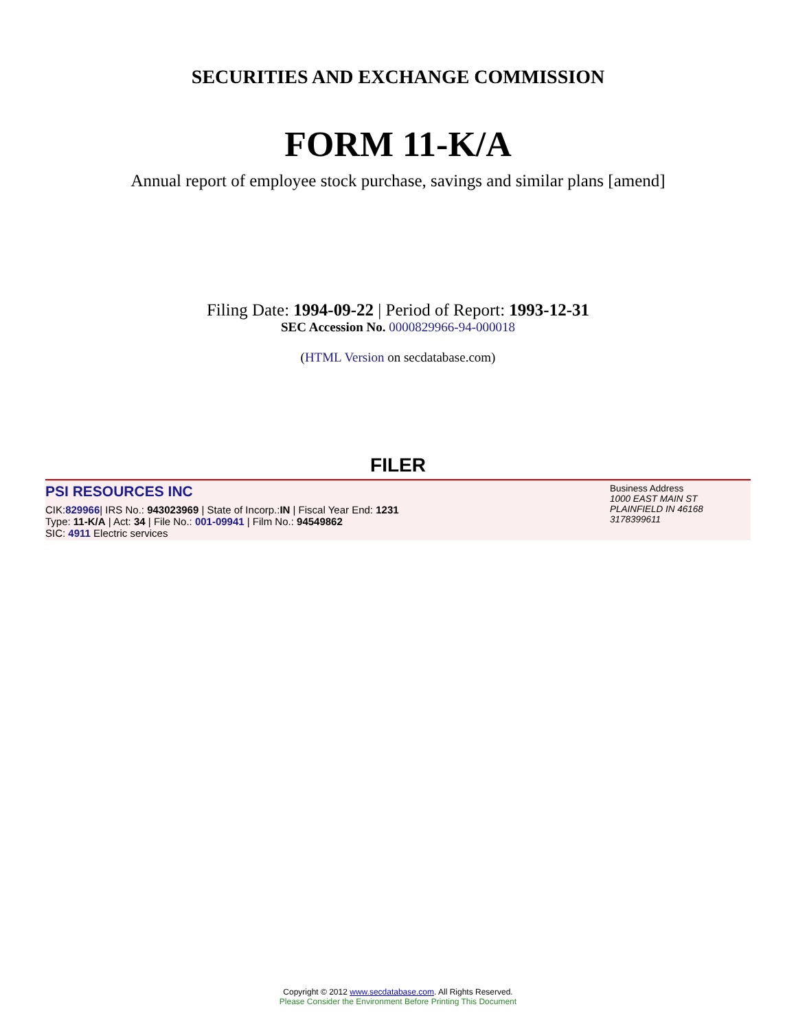SECURITIES AND EXCHANGE COMMISSION
FORM 11-K/A
Annual report of employee stock purchase, savings and similar plans [amend]
Filing Date: 1994-09-22 | Period of Report: 1993-12-31
SEC Accession No. 0000829966-94-000018
(HTML Version on secdatabase.com)
FILER
PSI RESOURCES INC
CIK:829966| IRS No.: 943023969 | State of Incorp.:IN | Fiscal Year End: 1231
Type: 11-K/A | Act: 34 | File No.: 001-09941 | Film No.: 94549862
SIC: 4911 Electric services
Business Address
1000 EAST MAIN ST
PLAINFIELD IN 46168
3178399611
Copyright © 2012 www.secdatabase.com. All Rights Reserved.
Please Consider the Environment Before Printing This Document